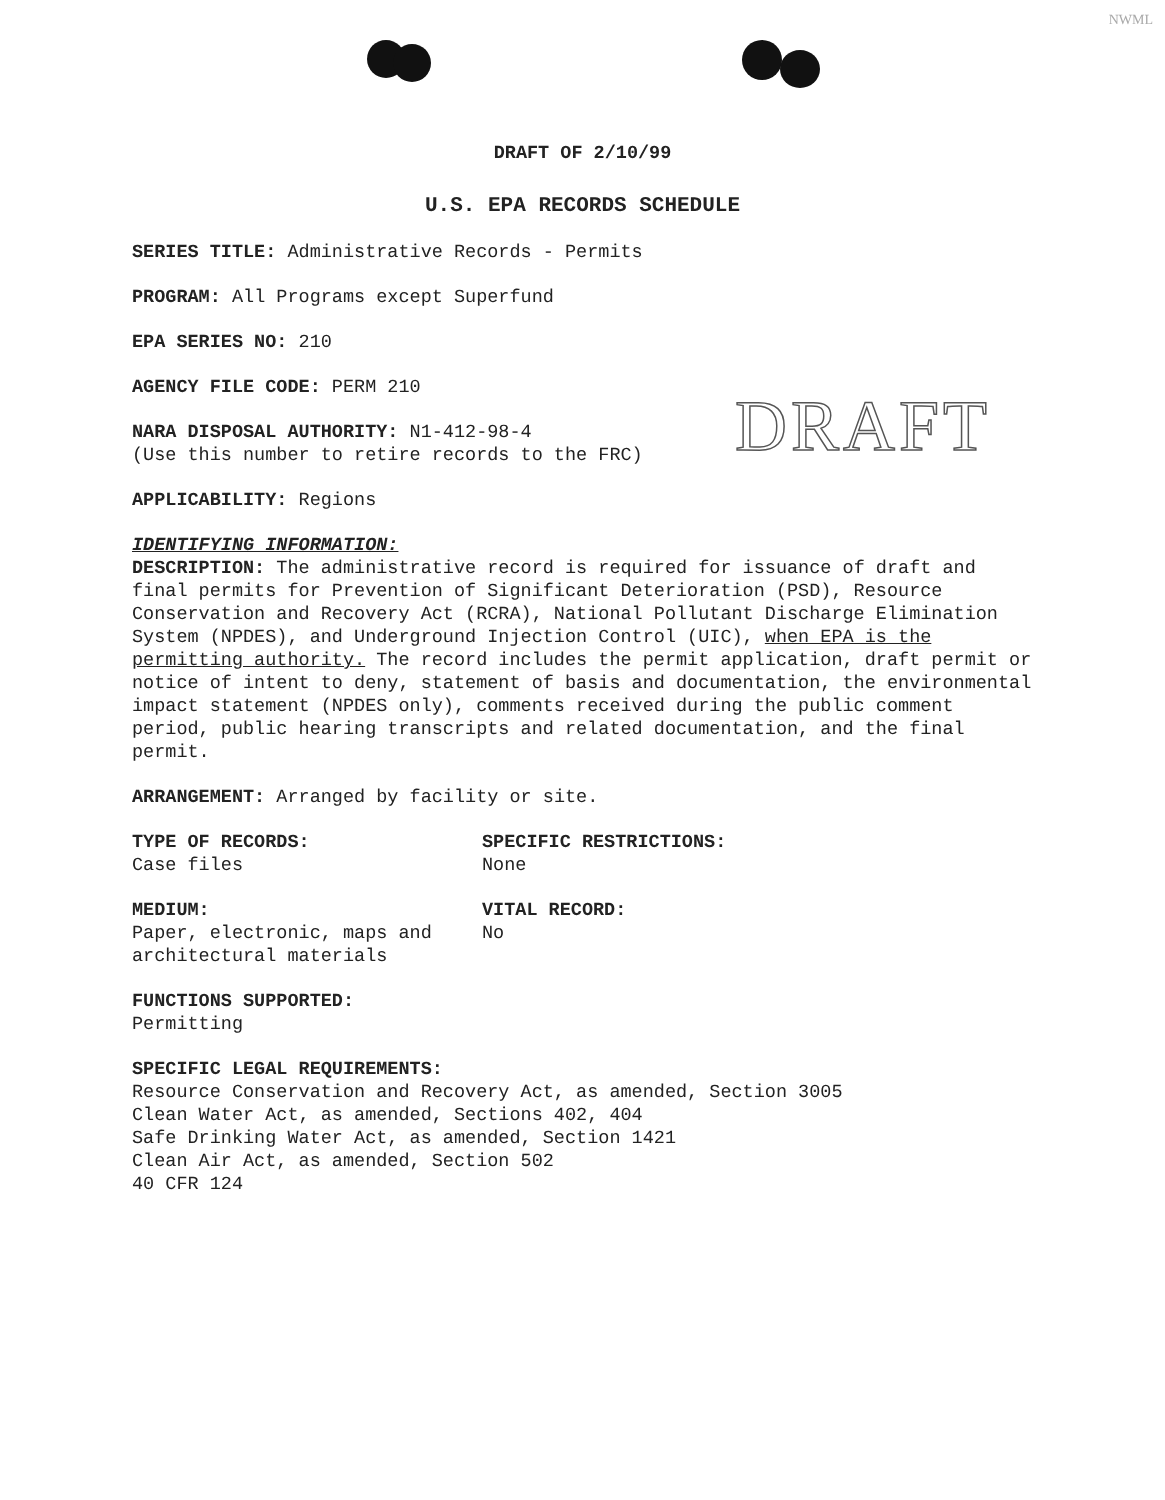NWML
DRAFT OF 2/10/99
U.S. EPA RECORDS SCHEDULE
SERIES TITLE: Administrative Records - Permits
PROGRAM: All Programs except Superfund
EPA SERIES NO: 210
AGENCY FILE CODE: PERM 210
NARA DISPOSAL AUTHORITY: N1-412-98-4
(Use this number to retire records to the FRC)
DRAFT
APPLICABILITY: Regions
IDENTIFYING INFORMATION:
DESCRIPTION: The administrative record is required for issuance of draft and final permits for Prevention of Significant Deterioration (PSD), Resource Conservation and Recovery Act (RCRA), National Pollutant Discharge Elimination System (NPDES), and Underground Injection Control (UIC), when EPA is the permitting authority. The record includes the permit application, draft permit or notice of intent to deny, statement of basis and documentation, the environmental impact statement (NPDES only), comments received during the public comment period, public hearing transcripts and related documentation, and the final permit.
ARRANGEMENT: Arranged by facility or site.
TYPE OF RECORDS:
Case files
SPECIFIC RESTRICTIONS:
None
MEDIUM:
Paper, electronic, maps and architectural materials
VITAL RECORD:
No
FUNCTIONS SUPPORTED:
Permitting
SPECIFIC LEGAL REQUIREMENTS:
Resource Conservation and Recovery Act, as amended, Section 3005
Clean Water Act, as amended, Sections 402, 404
Safe Drinking Water Act, as amended, Section 1421
Clean Air Act, as amended, Section 502
40 CFR 124